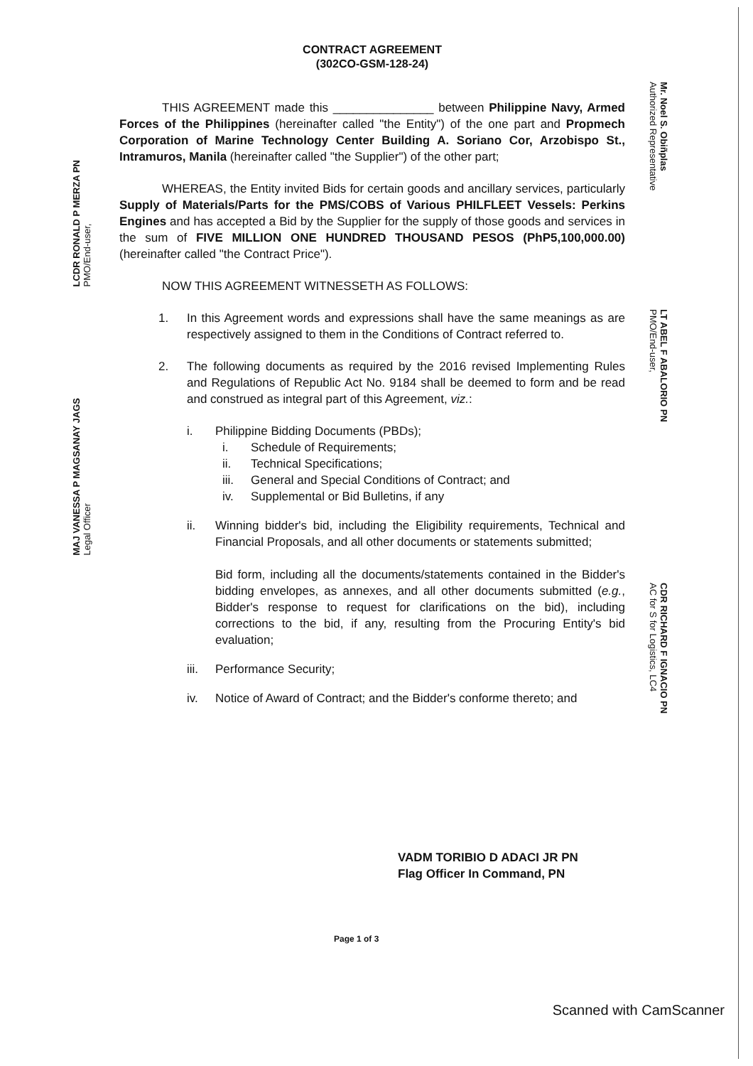CONTRACT AGREEMENT
(302CO-GSM-128-24)
THIS AGREEMENT made this _______________ between Philippine Navy, Armed Forces of the Philippines (hereinafter called "the Entity") of the one part and Propmech Corporation of Marine Technology Center Building A. Soriano Cor, Arzobispo St., Intramuros, Manila (hereinafter called "the Supplier") of the other part;
WHEREAS, the Entity invited Bids for certain goods and ancillary services, particularly Supply of Materials/Parts for the PMS/COBS of Various PHILFLEET Vessels: Perkins Engines and has accepted a Bid by the Supplier for the supply of those goods and services in the sum of FIVE MILLION ONE HUNDRED THOUSAND PESOS (PhP5,100,000.00) (hereinafter called "the Contract Price").
NOW THIS AGREEMENT WITNESSETH AS FOLLOWS:
1. In this Agreement words and expressions shall have the same meanings as are respectively assigned to them in the Conditions of Contract referred to.
2. The following documents as required by the 2016 revised Implementing Rules and Regulations of Republic Act No. 9184 shall be deemed to form and be read and construed as integral part of this Agreement, viz.:
i. Philippine Bidding Documents (PBDs);
i. Schedule of Requirements;
ii. Technical Specifications;
iii. General and Special Conditions of Contract; and
iv. Supplemental or Bid Bulletins, if any
ii. Winning bidder's bid, including the Eligibility requirements, Technical and Financial Proposals, and all other documents or statements submitted;
Bid form, including all the documents/statements contained in the Bidder's bidding envelopes, as annexes, and all other documents submitted (e.g., Bidder's response to request for clarifications on the bid), including corrections to the bid, if any, resulting from the Procuring Entity's bid evaluation;
iii. Performance Security;
iv. Notice of Award of Contract; and the Bidder's conforme thereto; and
LCDR RONALD P MERZA PN
PMO/End-user,
MAJ VANESSA P MAGSANAY JAGS
Legal Officer
Mr. Noel S. Obiñplas
Authorized Representative
LT ABEL F ABALORIO PN
PMO/End-user,
CDR RICHARD F IGNACIO PN
AC for S for Logistics, LC4
VADM TORIBIO D ADACI JR PN
Flag Officer In Command, PN
Page 1 of 3
Scanned with CamScanner